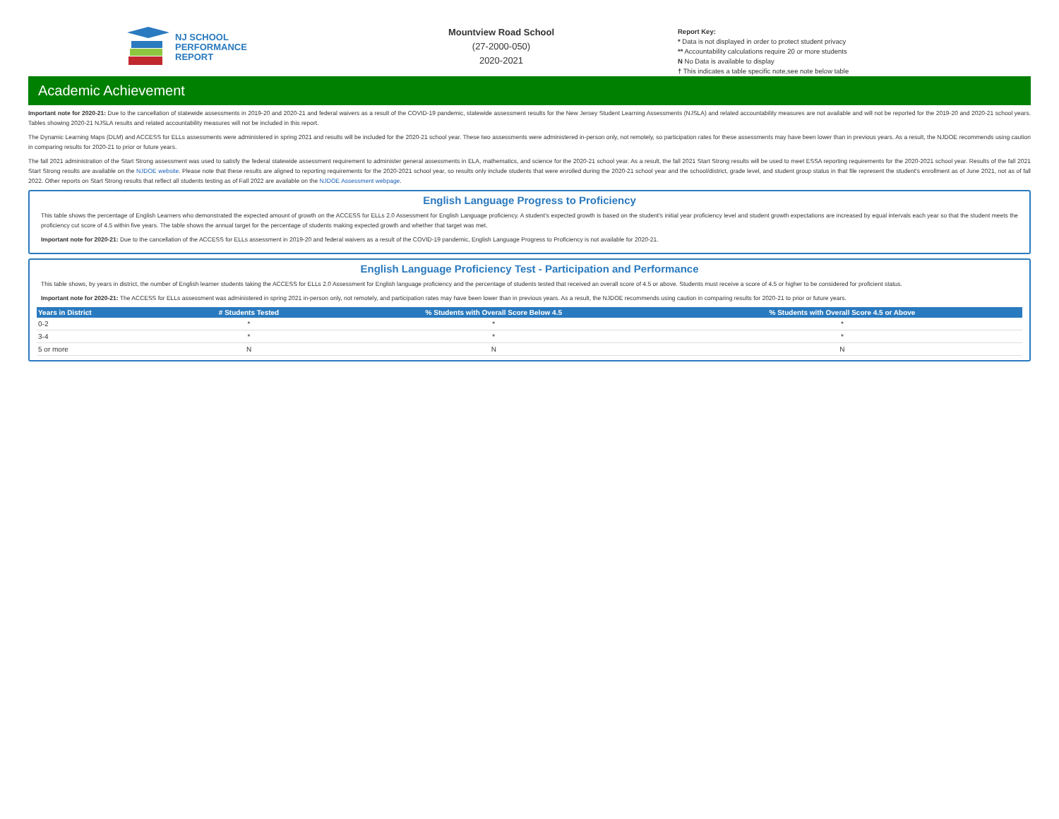NJ SCHOOL
PERFORMANCE
REPORT
Mountview Road School
(27-2000-050)
2020-2021
Report Key:
* Data is not displayed in order to protect student privacy
** Accountability calculations require 20 or more students
N No Data is available to display
† This indicates a table specific note,see note below table
Academic Achievement
Important note for 2020-21: Due to the cancellation of statewide assessments in 2019-20 and 2020-21 and federal waivers as a result of the COVID-19 pandemic, statewide assessment results for the New Jersey Student Learning Assessments (NJSLA) and related accountability measures are not available and will not be reported for the 2019-20 and 2020-21 school years. Tables showing 2020-21 NJSLA results and related accountability measures will not be included in this report.
The Dynamic Learning Maps (DLM) and ACCESS for ELLs assessments were administered in spring 2021 and results will be included for the 2020-21 school year. These two assessments were administered in-person only, not remotely, so participation rates for these assessments may have been lower than in previous years. As a result, the NJDOE recommends using caution in comparing results for 2020-21 to prior or future years.
The fall 2021 administration of the Start Strong assessment was used to satisfy the federal statewide assessment requirement to administer general assessments in ELA, mathematics, and science for the 2020-21 school year. As a result, the fall 2021 Start Strong results will be used to meet ESSA reporting requirements for the 2020-2021 school year. Results of the fall 2021 Start Strong results are available on the NJDOE website. Please note that these results are aligned to reporting requirements for the 2020-2021 school year, so results only include students that were enrolled during the 2020-21 school year and the school/district, grade level, and student group status in that file represent the student's enrollment as of June 2021, not as of fall 2022. Other reports on Start Strong results that reflect all students testing as of Fall 2022 are available on the NJDOE Assessment webpage.
English Language Progress to Proficiency
This table shows the percentage of English Learners who demonstrated the expected amount of growth on the ACCESS for ELLs 2.0 Assessment for English Language proficiency. A student's expected growth is based on the student's initial year proficiency level and student growth expectations are increased by equal intervals each year so that the student meets the proficiency cut score of 4.5 within five years. The table shows the annual target for the percentage of students making expected growth and whether that target was met.
Important note for 2020-21: Due to the cancellation of the ACCESS for ELLs assessment in 2019-20 and federal waivers as a result of the COVID-19 pandemic, English Language Progress to Proficiency is not available for 2020-21.
English Language Proficiency Test - Participation and Performance
This table shows, by years in district, the number of English learner students taking the ACCESS for ELLs 2.0 Assessment for English language proficiency and the percentage of students tested that received an overall score of 4.5 or above. Students must receive a score of 4.5 or higher to be considered for proficient status.
Important note for 2020-21: The ACCESS for ELLs assessment was administered in spring 2021 in-person only, not remotely, and participation rates may have been lower than in previous years. As a result, the NJDOE recommends using caution in comparing results for 2020-21 to prior or future years.
| Years in District | # Students Tested | % Students with Overall Score Below 4.5 | % Students with Overall Score 4.5 or Above |
| --- | --- | --- | --- |
| 0-2 | * | * | * |
| 3-4 | * | * | * |
| 5 or more | N | N | N |